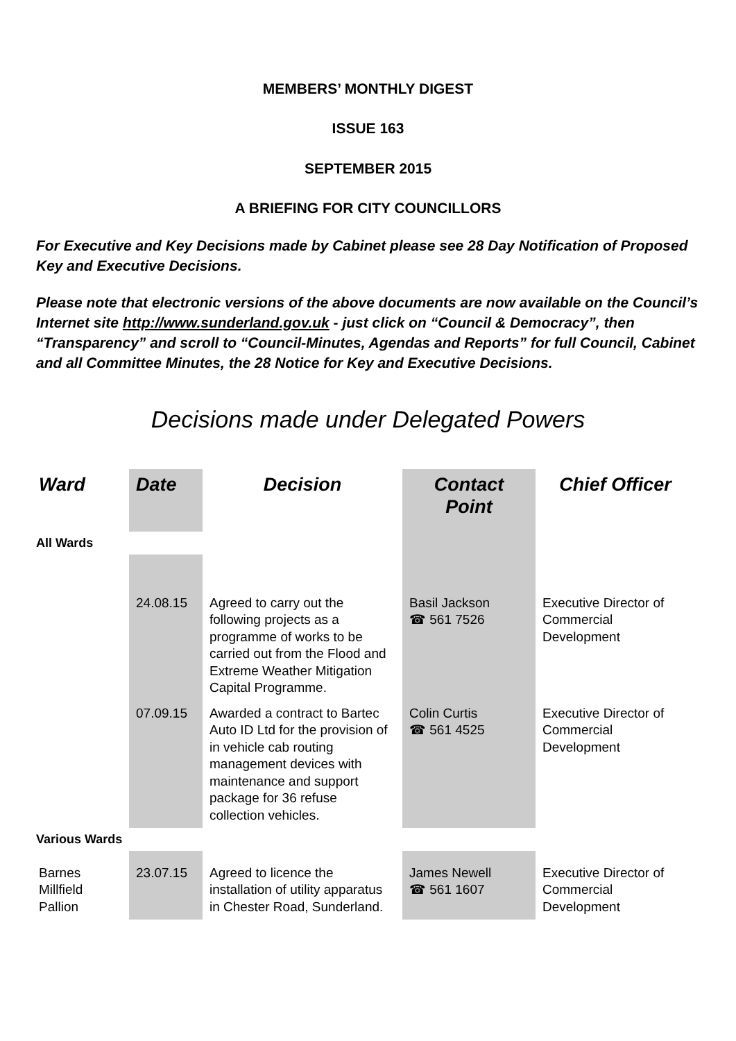MEMBERS’ MONTHLY DIGEST
ISSUE 163
SEPTEMBER 2015
A BRIEFING FOR CITY COUNCILLORS
For Executive and Key Decisions made by Cabinet please see 28 Day Notification of Proposed Key and Executive Decisions.
Please note that electronic versions of the above documents are now available on the Council’s Internet site http://www.sunderland.gov.uk - just click on “Council & Democracy”, then “Transparency” and scroll to “Council-Minutes, Agendas and Reports” for full Council, Cabinet and all Committee Minutes, the 28 Notice for Key and Executive Decisions.
Decisions made under Delegated Powers
| Ward | Date | Decision | Contact Point | Chief Officer |
| --- | --- | --- | --- | --- |
| All Wards | | | | |
| | 24.08.15 | Agreed to carry out the following projects as a programme of works to be carried out from the Flood and Extreme Weather Mitigation Capital Programme. | Basil Jackson ☎ 561 7526 | Executive Director of Commercial Development |
| | 07.09.15 | Awarded a contract to Bartec Auto ID Ltd for the provision of in vehicle cab routing management devices with maintenance and support package for 36 refuse collection vehicles. | Colin Curtis ☎ 561 4525 | Executive Director of Commercial Development |
| Various Wards | | | | |
| Barnes Millfield Pallion | 23.07.15 | Agreed to licence the installation of utility apparatus in Chester Road, Sunderland. | James Newell ☎ 561 1607 | Executive Director of Commercial Development |